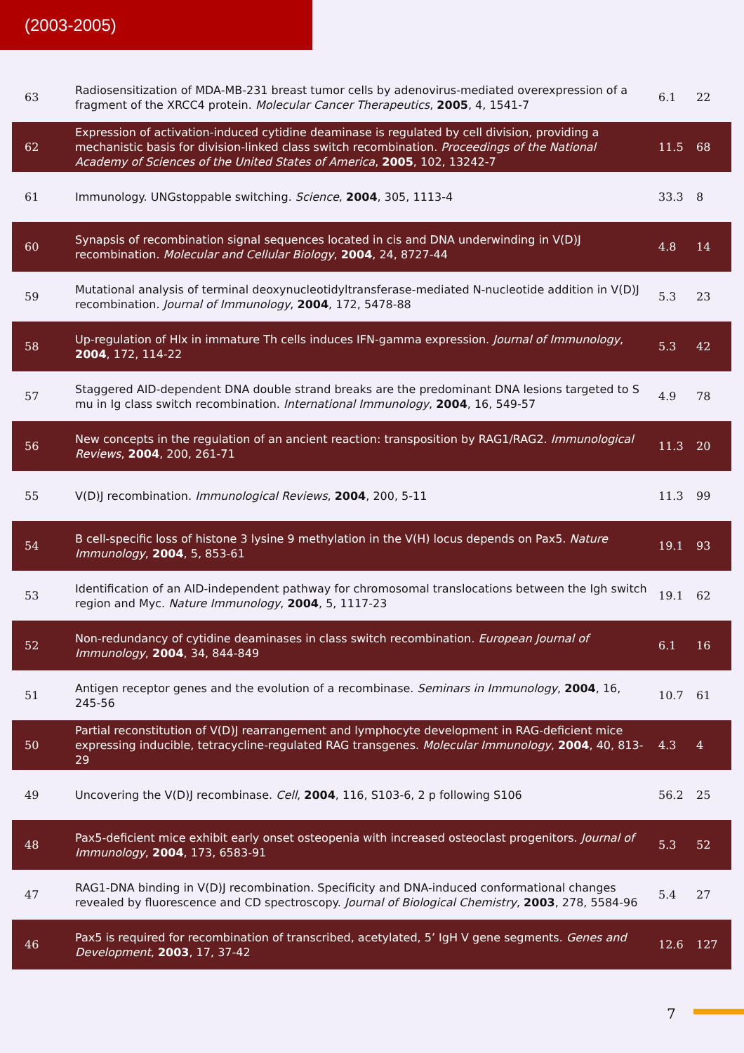(2003-2005)
| 63 | Radiosensitization of MDA-MB-231 breast tumor cells by adenovirus-mediated overexpression of a fragment of the XRCC4 protein. Molecular Cancer Therapeutics , 2005 , 4, 1541-7 | 6.1 | 22 |
| 62 | Expression of activation-induced cytidine deaminase is regulated by cell division, providing a mechanistic basis for division-linked class switch recombination. Proceedings of the National Academy of Sciences of the United States of America , 2005 , 102, 13242-7 | 11.5 | 68 |
| 61 | Immunology. UNGstoppable switching. Science , 2004 , 305, 1113-4 | 33.3 | 8 |
| 60 | Synapsis of recombination signal sequences located in cis and DNA underwinding in V(D)J recombination. Molecular and Cellular Biology , 2004 , 24, 8727-44 | 4.8 | 14 |
| 59 | Mutational analysis of terminal deoxynucleotidyltransferase-mediated N-nucleotide addition in V(D)J recombination. Journal of Immunology , 2004 , 172, 5478-88 | 5.3 | 23 |
| 58 | Up-regulation of Hlx in immature Th cells induces IFN-gamma expression. Journal of Immunology , 2004 , 172, 114-22 | 5.3 | 42 |
| 57 | Staggered AID-dependent DNA double strand breaks are the predominant DNA lesions targeted to S mu in Ig class switch recombination. International Immunology , 2004 , 16, 549-57 | 4.9 | 78 |
| 56 | New concepts in the regulation of an ancient reaction: transposition by RAG1/RAG2. Immunological Reviews , 2004 , 200, 261-71 | 11.3 | 20 |
| 55 | V(D)J recombination. Immunological Reviews , 2004 , 200, 5-11 | 11.3 | 99 |
| 54 | B cell-specific loss of histone 3 lysine 9 methylation in the V(H) locus depends on Pax5. Nature Immunology , 2004 , 5, 853-61 | 19.1 | 93 |
| 53 | Identification of an AID-independent pathway for chromosomal translocations between the Igh switch region and Myc. Nature Immunology , 2004 , 5, 1117-23 | 19.1 | 62 |
| 52 | Non-redundancy of cytidine deaminases in class switch recombination. European Journal of Immunology , 2004 , 34, 844-849 | 6.1 | 16 |
| 51 | Antigen receptor genes and the evolution of a recombinase. Seminars in Immunology , 2004 , 16, 245-56 | 10.7 | 61 |
| 50 | Partial reconstitution of V(D)J rearrangement and lymphocyte development in RAG-deficient mice expressing inducible, tetracycline-regulated RAG transgenes. Molecular Immunology , 2004 , 40, 813-29 | 4.3 | 4 |
| 49 | Uncovering the V(D)J recombinase. Cell , 2004 , 116, S103-6, 2 p following S106 | 56.2 | 25 |
| 48 | Pax5-deficient mice exhibit early onset osteopenia with increased osteoclast progenitors. Journal of Immunology , 2004 , 173, 6583-91 | 5.3 | 52 |
| 47 | RAG1-DNA binding in V(D)J recombination. Specificity and DNA-induced conformational changes revealed by fluorescence and CD spectroscopy. Journal of Biological Chemistry , 2003 , 278, 5584-96 | 5.4 | 27 |
| 46 | Pax5 is required for recombination of transcribed, acetylated, 5’ IgH V gene segments. Genes and Development , 2003 , 17, 37-42 | 12.6 | 127 |
7